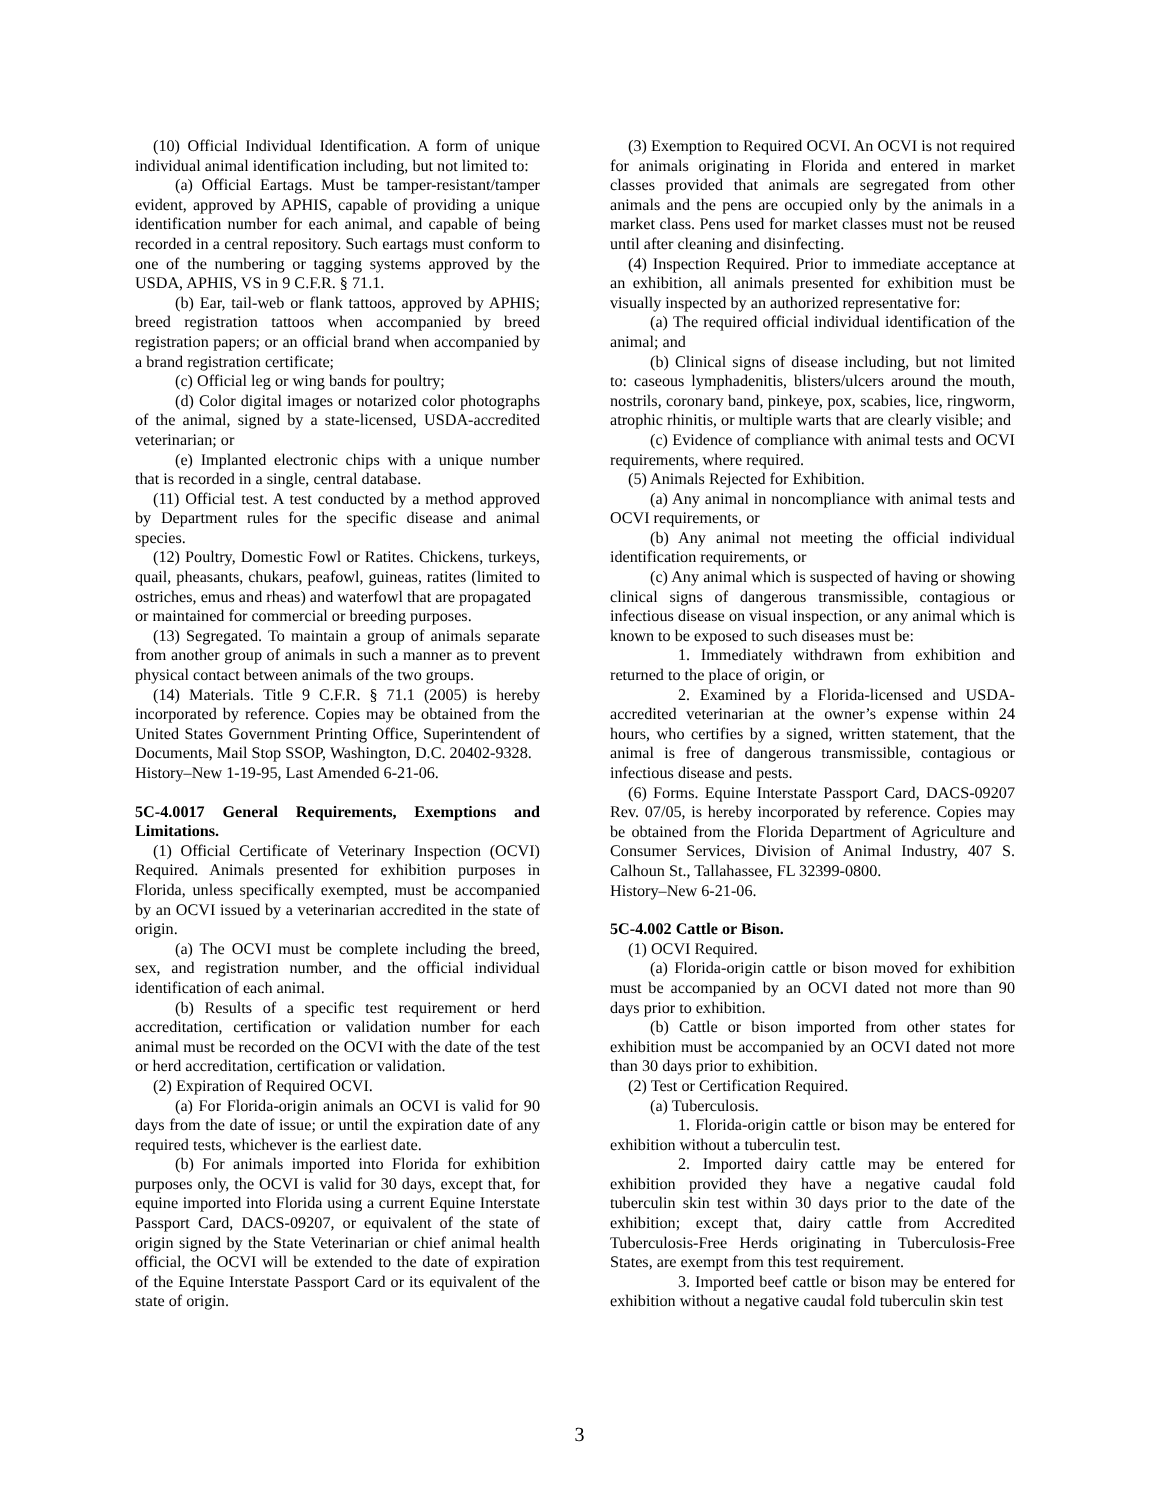(10) Official Individual Identification. A form of unique individual animal identification including, but not limited to:
(a) Official Eartags. Must be tamper-resistant/tamper evident, approved by APHIS, capable of providing a unique identification number for each animal, and capable of being recorded in a central repository. Such eartags must conform to one of the numbering or tagging systems approved by the USDA, APHIS, VS in 9 C.F.R. § 71.1.
(b) Ear, tail-web or flank tattoos, approved by APHIS; breed registration tattoos when accompanied by breed registration papers; or an official brand when accompanied by a brand registration certificate;
(c) Official leg or wing bands for poultry;
(d) Color digital images or notarized color photographs of the animal, signed by a state-licensed, USDA-accredited veterinarian; or
(e) Implanted electronic chips with a unique number that is recorded in a single, central database.
(11) Official test. A test conducted by a method approved by Department rules for the specific disease and animal species.
(12) Poultry, Domestic Fowl or Ratites. Chickens, turkeys, quail, pheasants, chukars, peafowl, guineas, ratites (limited to ostriches, emus and rheas) and waterfowl that are propagated
or maintained for commercial or breeding purposes.
(13) Segregated. To maintain a group of animals separate from another group of animals in such a manner as to prevent physical contact between animals of the two groups.
(14) Materials. Title 9 C.F.R. § 71.1 (2005) is hereby incorporated by reference. Copies may be obtained from the United States Government Printing Office, Superintendent of Documents, Mail Stop SSOP, Washington, D.C. 20402-9328.
History–New 1-19-95, Last Amended 6-21-06.
5C-4.0017 General Requirements, Exemptions and Limitations.
(1) Official Certificate of Veterinary Inspection (OCVI) Required. Animals presented for exhibition purposes in Florida, unless specifically exempted, must be accompanied by an OCVI issued by a veterinarian accredited in the state of origin.
(a) The OCVI must be complete including the breed, sex, and registration number, and the official individual identification of each animal.
(b) Results of a specific test requirement or herd accreditation, certification or validation number for each animal must be recorded on the OCVI with the date of the test or herd accreditation, certification or validation.
(2) Expiration of Required OCVI.
(a) For Florida-origin animals an OCVI is valid for 90 days from the date of issue; or until the expiration date of any required tests, whichever is the earliest date.
(b) For animals imported into Florida for exhibition purposes only, the OCVI is valid for 30 days, except that, for equine imported into Florida using a current Equine Interstate Passport Card, DACS-09207, or equivalent of the state of origin signed by the State Veterinarian or chief animal health official, the OCVI will be extended to the date of expiration of the Equine Interstate Passport Card or its equivalent of the state of origin.
(3) Exemption to Required OCVI. An OCVI is not required for animals originating in Florida and entered in market classes provided that animals are segregated from other animals and the pens are occupied only by the animals in a market class. Pens used for market classes must not be reused until after cleaning and disinfecting.
(4) Inspection Required. Prior to immediate acceptance at an exhibition, all animals presented for exhibition must be visually inspected by an authorized representative for:
(a) The required official individual identification of the animal; and
(b) Clinical signs of disease including, but not limited to: caseous lymphadenitis, blisters/ulcers around the mouth, nostrils, coronary band, pinkeye, pox, scabies, lice, ringworm, atrophic rhinitis, or multiple warts that are clearly visible; and
(c) Evidence of compliance with animal tests and OCVI requirements, where required.
(5) Animals Rejected for Exhibition.
(a) Any animal in noncompliance with animal tests and OCVI requirements, or
(b) Any animal not meeting the official individual identification requirements, or
(c) Any animal which is suspected of having or showing clinical signs of dangerous transmissible, contagious or infectious disease on visual inspection, or any animal which is known to be exposed to such diseases must be:
1. Immediately withdrawn from exhibition and returned to the place of origin, or
2. Examined by a Florida-licensed and USDA-accredited veterinarian at the owner’s expense within 24 hours, who certifies by a signed, written statement, that the animal is free of dangerous transmissible, contagious or infectious disease and pests.
(6) Forms. Equine Interstate Passport Card, DACS-09207 Rev. 07/05, is hereby incorporated by reference. Copies may be obtained from the Florida Department of Agriculture and Consumer Services, Division of Animal Industry, 407 S. Calhoun St., Tallahassee, FL 32399-0800.
History–New 6-21-06.
5C-4.002 Cattle or Bison.
(1) OCVI Required.
(a) Florida-origin cattle or bison moved for exhibition must be accompanied by an OCVI dated not more than 90 days prior to exhibition.
(b) Cattle or bison imported from other states for exhibition must be accompanied by an OCVI dated not more than 30 days prior to exhibition.
(2) Test or Certification Required.
(a) Tuberculosis.
1. Florida-origin cattle or bison may be entered for exhibition without a tuberculin test.
2. Imported dairy cattle may be entered for exhibition provided they have a negative caudal fold tuberculin skin test within 30 days prior to the date of the exhibition; except that, dairy cattle from Accredited Tuberculosis-Free Herds originating in Tuberculosis-Free States, are exempt from this test requirement.
3. Imported beef cattle or bison may be entered for exhibition without a negative caudal fold tuberculin skin test
3